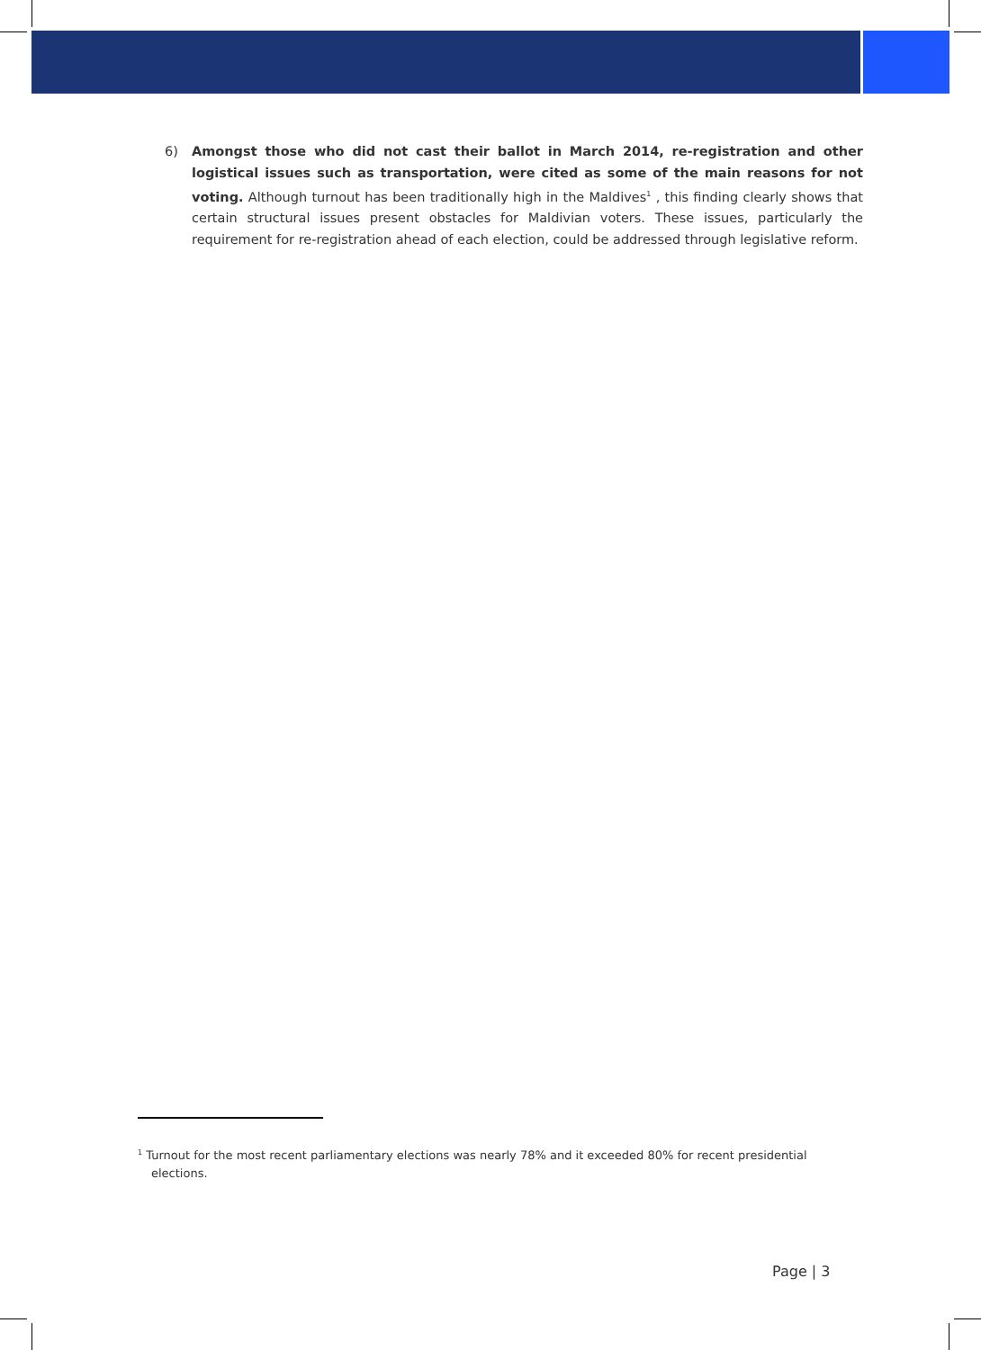6)
Amongst those who did not cast their ballot in March 2014, re-registration and other logistical issues such as transportation, were cited as some of the main reasons for not voting. Although turnout has been traditionally high in the Maldives<sup>1</sup> , this finding clearly shows that certain structural issues present obstacles for Maldivian voters. These issues, particularly the requirement for re-registration ahead of each election, could be addressed through legislative reform.
<sup>1</sup> Turnout for the most recent parliamentary elections was nearly 78% and it exceeded 80% for recent presidential elections.
Page | 3